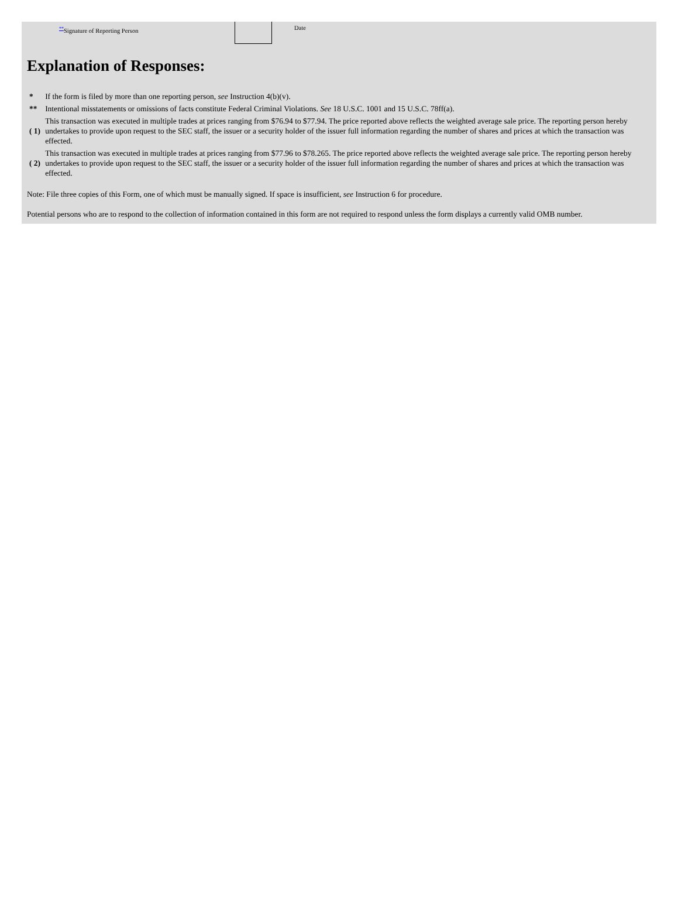<sup>**</sup> Signature of Reporting Person Date
Explanation of Responses:
| * | If the form is filed by more than one reporting person, see Instruction 4(b)(v). |
| ** | Intentional misstatements or omissions of facts constitute Federal Criminal Violations. See 18 U.S.C. 1001 and 15 U.S.C. 78ff(a). |
| ( 1) | This transaction was executed in multiple trades at prices ranging from $76.94 to $77.94. The price reported above reflects the weighted average sale price. The reporting person hereby undertakes to provide upon request to the SEC staff, the issuer or a security holder of the issuer full information regarding the number of shares and prices at which the transaction was effected. |
| ( 2) | This transaction was executed in multiple trades at prices ranging from $77.96 to $78.265. The price reported above reflects the weighted average sale price. The reporting person hereby undertakes to provide upon request to the SEC staff, the issuer or a security holder of the issuer full information regarding the number of shares and prices at which the transaction was effected. |
Note: File three copies of this Form, one of which must be manually signed. If space is insufficient, see Instruction 6 for procedure.
Potential persons who are to respond to the collection of information contained in this form are not required to respond unless the form displays a currently valid OMB number.